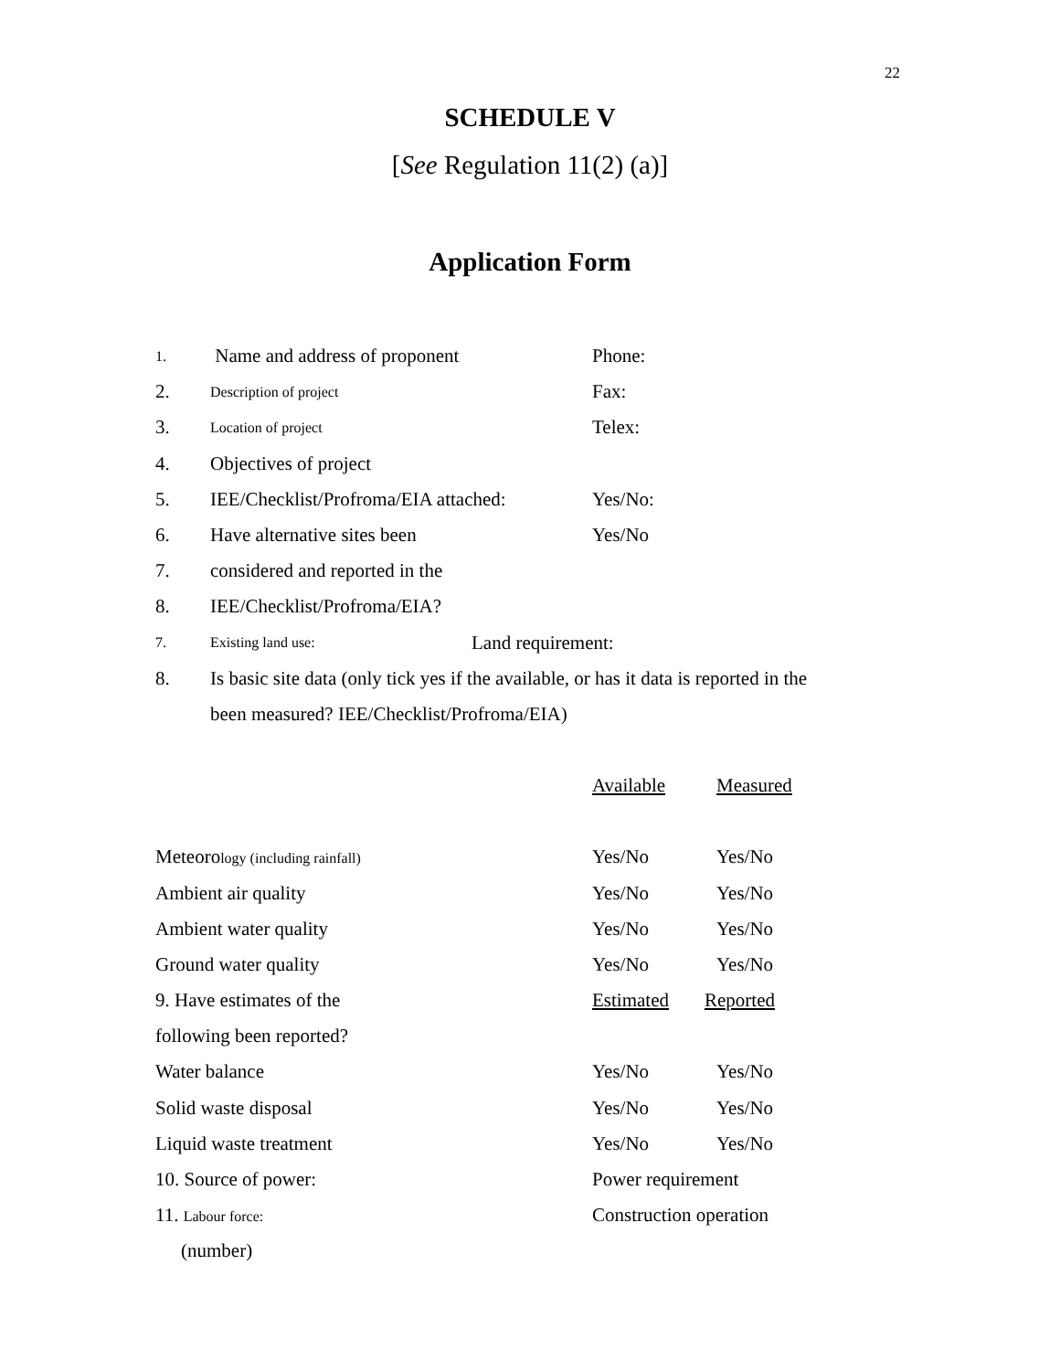22
SCHEDULE V
[See Regulation 11(2) (a)]
Application Form
1. Name and address of proponent Phone:
2. Description of project Fax:
3. Location of project Telex:
4. Objectives of project
5. IEE/Checklist/Profroma/EIA attached: Yes/No:
6. Have alternative sites been Yes/No
7. considered and reported in the
8. IEE/Checklist/Profroma/EIA?
7. Existing land use: Land requirement:
8. Is basic site data (only tick yes if the available, or has it data is reported in the
been measured? IEE/Checklist/Profroma/EIA)
Available Measured
Meteorology (including rainfall) Yes/No Yes/No
Ambient air quality Yes/No Yes/No
Ambient water quality Yes/No Yes/No
Ground water quality Yes/No Yes/No
9. Have estimates of the Estimated Reported
following been reported?
Water balance Yes/No Yes/No
Solid waste disposal Yes/No Yes/No
Liquid waste treatment Yes/No Yes/No
10. Source of power: Power requirement
11. Labour force: Construction operation
(number)